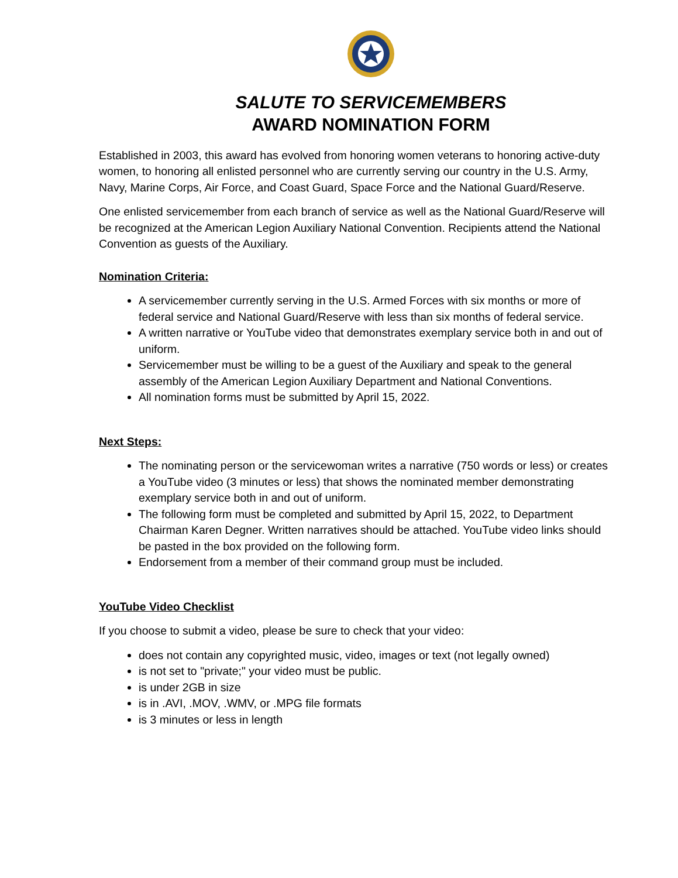SALUTE TO SERVICEMEMBERS
AWARD NOMINATION FORM
Established in 2003, this award has evolved from honoring women veterans to honoring active-duty women, to honoring all enlisted personnel who are currently serving our country in the U.S. Army, Navy, Marine Corps, Air Force, and Coast Guard, Space Force and the National Guard/Reserve.
One enlisted servicemember from each branch of service as well as the National Guard/Reserve will be recognized at the American Legion Auxiliary National Convention. Recipients attend the National Convention as guests of the Auxiliary.
Nomination Criteria:
A servicemember currently serving in the U.S. Armed Forces with six months or more of federal service and National Guard/Reserve with less than six months of federal service.
A written narrative or YouTube video that demonstrates exemplary service both in and out of uniform.
Servicemember must be willing to be a guest of the Auxiliary and speak to the general assembly of the American Legion Auxiliary Department and National Conventions.
All nomination forms must be submitted by April 15, 2022.
Next Steps:
The nominating person or the servicewoman writes a narrative (750 words or less) or creates a YouTube video (3 minutes or less) that shows the nominated member demonstrating exemplary service both in and out of uniform.
The following form must be completed and submitted by April 15, 2022, to Department Chairman Karen Degner. Written narratives should be attached. YouTube video links should be pasted in the box provided on the following form.
Endorsement from a member of their command group must be included.
YouTube Video Checklist
If you choose to submit a video, please be sure to check that your video:
does not contain any copyrighted music, video, images or text (not legally owned)
is not set to "private;" your video must be public.
is under 2GB in size
is in .AVI, .MOV, .WMV, or .MPG file formats
is 3 minutes or less in length